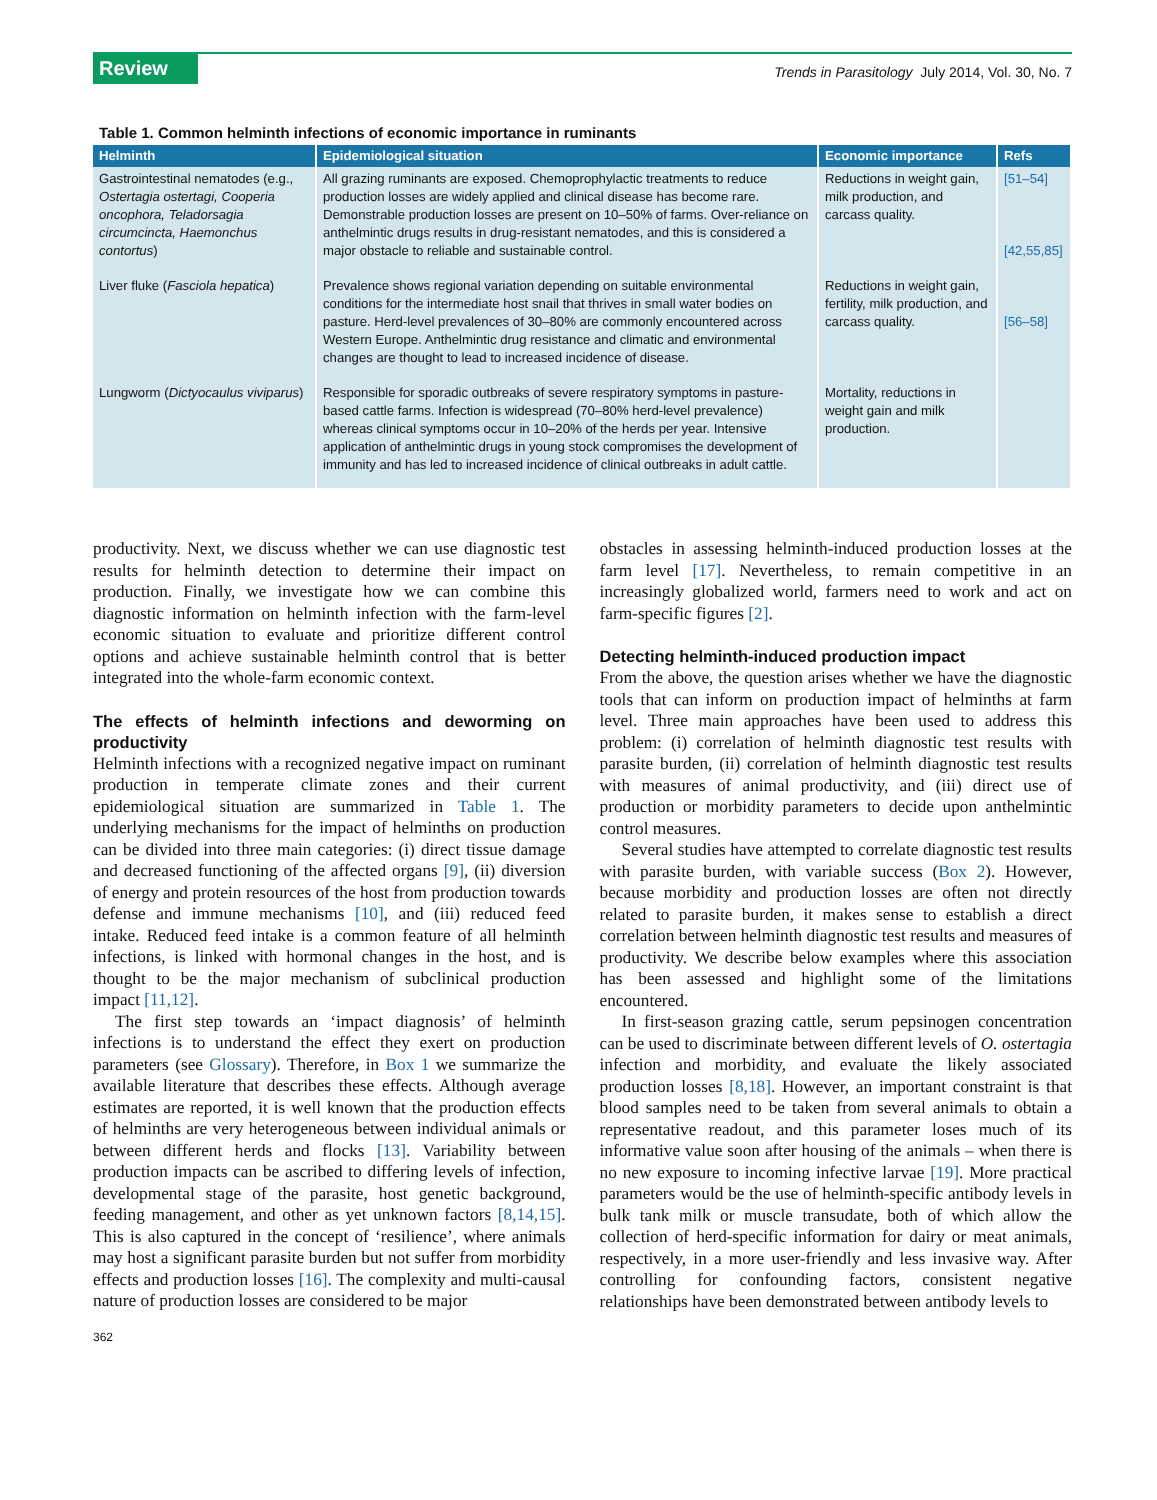Review
Trends in Parasitology July 2014, Vol. 30, No. 7
Table 1. Common helminth infections of economic importance in ruminants
| Helminth | Epidemiological situation | Economic importance | Refs |
| --- | --- | --- | --- |
| Gastrointestinal nematodes (e.g., Ostertagia ostertagi, Cooperia oncophora, Teladorsagia circumcincta, Haemonchus contortus ) | All grazing ruminants are exposed. Chemoprophylactic treatments to reduce production losses are widely applied and clinical disease has become rare. Demonstrable production losses are present on 10–50% of farms. Over-reliance on anthelmintic drugs results in drug-resistant nematodes, and this is considered a major obstacle to reliable and sustainable control. | Reductions in weight gain, milk production, and carcass quality. | [51–54] [42,55,85] |
| Liver fluke ( Fasciola hepatica ) | Prevalence shows regional variation depending on suitable environmental conditions for the intermediate host snail that thrives in small water bodies on pasture. Herd-level prevalences of 30–80% are commonly encountered across Western Europe. Anthelmintic drug resistance and climatic and environmental changes are thought to lead to increased incidence of disease. | Reductions in weight gain, fertility, milk production, and carcass quality. | [56–58] |
| Lungworm ( Dictyocaulus viviparus ) | Responsible for sporadic outbreaks of severe respiratory symptoms in pasture-based cattle farms. Infection is widespread (70–80% herd-level prevalence) whereas clinical symptoms occur in 10–20% of the herds per year. Intensive application of anthelmintic drugs in young stock compromises the development of immunity and has led to increased incidence of clinical outbreaks in adult cattle. | Mortality, reductions in weight gain and milk production. | |
productivity. Next, we discuss whether we can use diagnostic test results for helminth detection to determine their impact on production. Finally, we investigate how we can combine this diagnostic information on helminth infection with the farm-level economic situation to evaluate and prioritize different control options and achieve sustainable helminth control that is better integrated into the whole-farm economic context.
The effects of helminth infections and deworming on productivity
Helminth infections with a recognized negative impact on ruminant production in temperate climate zones and their current epidemiological situation are summarized in Table 1. The underlying mechanisms for the impact of helminths on production can be divided into three main categories: (i) direct tissue damage and decreased functioning of the affected organs [9], (ii) diversion of energy and protein resources of the host from production towards defense and immune mechanisms [10], and (iii) reduced feed intake. Reduced feed intake is a common feature of all helminth infections, is linked with hormonal changes in the host, and is thought to be the major mechanism of subclinical production impact [11,12].
The first step towards an ‘impact diagnosis’ of helminth infections is to understand the effect they exert on production parameters (see Glossary). Therefore, in Box 1 we summarize the available literature that describes these effects. Although average estimates are reported, it is well known that the production effects of helminths are very heterogeneous between individual animals or between different herds and flocks [13]. Variability between production impacts can be ascribed to differing levels of infection, developmental stage of the parasite, host genetic background, feeding management, and other as yet unknown factors [8,14,15]. This is also captured in the concept of ‘resilience’, where animals may host a significant parasite burden but not suffer from morbidity effects and production losses [16]. The complexity and multi-causal nature of production losses are considered to be major
obstacles in assessing helminth-induced production losses at the farm level [17]. Nevertheless, to remain competitive in an increasingly globalized world, farmers need to work and act on farm-specific figures [2].
Detecting helminth-induced production impact
From the above, the question arises whether we have the diagnostic tools that can inform on production impact of helminths at farm level. Three main approaches have been used to address this problem: (i) correlation of helminth diagnostic test results with parasite burden, (ii) correlation of helminth diagnostic test results with measures of animal productivity, and (iii) direct use of production or morbidity parameters to decide upon anthelmintic control measures.
Several studies have attempted to correlate diagnostic test results with parasite burden, with variable success (Box 2). However, because morbidity and production losses are often not directly related to parasite burden, it makes sense to establish a direct correlation between helminth diagnostic test results and measures of productivity. We describe below examples where this association has been assessed and highlight some of the limitations encountered.
In first-season grazing cattle, serum pepsinogen concentration can be used to discriminate between different levels of O. ostertagia infection and morbidity, and evaluate the likely associated production losses [8,18]. However, an important constraint is that blood samples need to be taken from several animals to obtain a representative readout, and this parameter loses much of its informative value soon after housing of the animals – when there is no new exposure to incoming infective larvae [19]. More practical parameters would be the use of helminth-specific antibody levels in bulk tank milk or muscle transudate, both of which allow the collection of herd-specific information for dairy or meat animals, respectively, in a more user-friendly and less invasive way. After controlling for confounding factors, consistent negative relationships have been demonstrated between antibody levels to
362